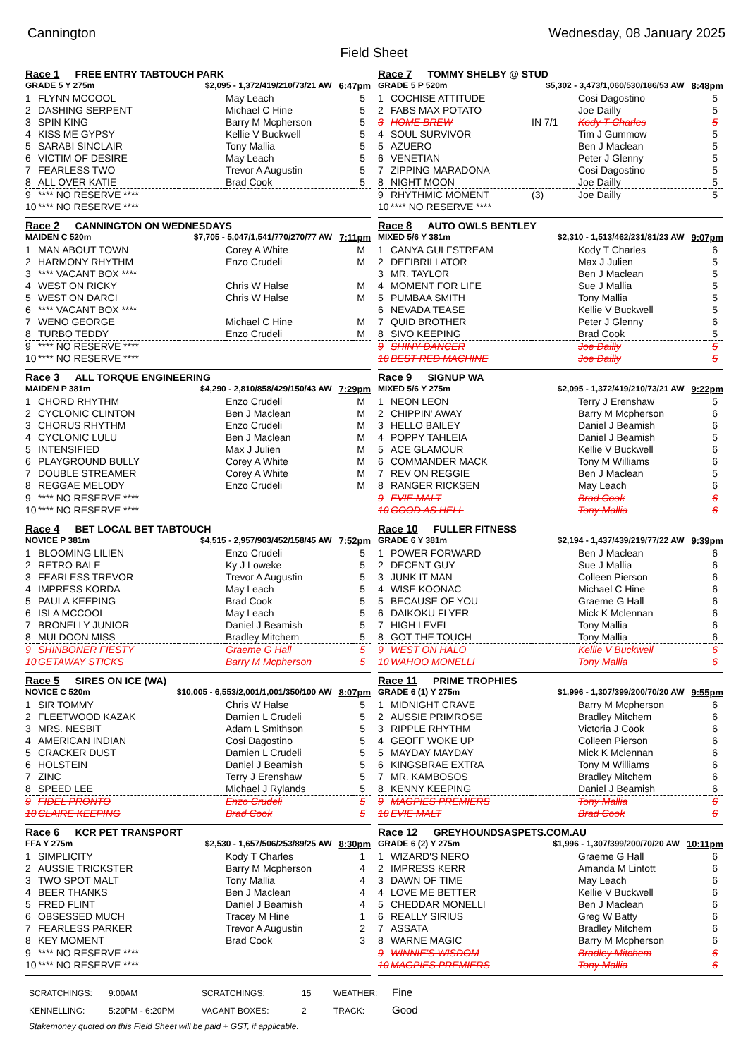Cannington Wednesday, 08 January 2025
Field Sheet
Race 1 FREE ENTRY TABTOUCH PARK
GRADE 5 Y 275m $2,095 - 1,372/419/210/73/21 AW 6:47pm
| 1 | FLYNN MCCOOL | | May Leach | 5 |
| 2 | DASHING SERPENT | | Michael C Hine | 5 |
| 3 | SPIN KING | | Barry M Mcpherson | 5 |
| 4 | KISS ME GYPSY | | Kellie V Buckwell | 5 |
| 5 | SARABI SINCLAIR | | Tony Mallia | 5 |
| 6 | VICTIM OF DESIRE | | May Leach | 5 |
| 7 | FEARLESS TWO | | Trevor A Augustin | 5 |
| 8 | ALL OVER KATIE | | Brad Cook | 5 |
| 9 | **** NO RESERVE **** | | | |
| 10 | **** NO RESERVE **** | | | |
Race 2 CANNINGTON ON WEDNESDAYS
MAIDEN C 520m $7,705 - 5,047/1,541/770/270/77 AW 7:11pm
| 1 | MAN ABOUT TOWN | | Corey A White | M |
| 2 | HARMONY RHYTHM | | Enzo Crudeli | M |
| 3 | **** VACANT BOX **** | | | |
| 4 | WEST ON RICKY | | Chris W Halse | M |
| 5 | WEST ON DARCI | | Chris W Halse | M |
| 6 | **** VACANT BOX **** | | | |
| 7 | WENO GEORGE | | Michael C Hine | M |
| 8 | TURBO TEDDY | | Enzo Crudeli | M |
| 9 | **** NO RESERVE **** | | | |
| 10 | **** NO RESERVE **** | | | |
Race 3 ALL TORQUE ENGINEERING
MAIDEN P 381m $4,290 - 2,810/858/429/150/43 AW 7:29pm
| 1 | CHORD RHYTHM | | Enzo Crudeli | M |
| 2 | CYCLONIC CLINTON | | Ben J Maclean | M |
| 3 | CHORUS RHYTHM | | Enzo Crudeli | M |
| 4 | CYCLONIC LULU | | Ben J Maclean | M |
| 5 | INTENSIFIED | | Max J Julien | M |
| 6 | PLAYGROUND BULLY | | Corey A White | M |
| 7 | DOUBLE STREAMER | | Corey A White | M |
| 8 | REGGAE MELODY | | Enzo Crudeli | M |
| 9 | **** NO RESERVE **** | | | |
| 10 | **** NO RESERVE **** | | | |
Race 4 BET LOCAL BET TABTOUCH
NOVICE P 381m $4,515 - 2,957/903/452/158/45 AW 7:52pm
| 1 | BLOOMING LILIEN | | Enzo Crudeli | 5 |
| 2 | RETRO BALE | | Ky J Loweke | 5 |
| 3 | FEARLESS TREVOR | | Trevor A Augustin | 5 |
| 4 | IMPRESS KORDA | | May Leach | 5 |
| 5 | PAULA KEEPING | | Brad Cook | 5 |
| 6 | ISLA MCCOOL | | May Leach | 5 |
| 7 | BRONELLY JUNIOR | | Daniel J Beamish | 5 |
| 8 | MULDOON MISS | | Bradley Mitchem | 5 |
| 9 | SHINBONER FIESTY | | Graeme G Hall | 5 |
| 10 | GETAWAY STICKS | | Barry M Mcpherson | 5 |
Race 5 SIRES ON ICE (WA)
NOVICE C 520m $10,005 - 6,553/2,001/1,001/350/100 AW 8:07pm
| 1 | SIR TOMMY | | Chris W Halse | 5 |
| 2 | FLEETWOOD KAZAK | | Damien L Crudeli | 5 |
| 3 | MRS. NESBIT | | Adam L Smithson | 5 |
| 4 | AMERICAN INDIAN | | Cosi Dagostino | 5 |
| 5 | CRACKER DUST | | Damien L Crudeli | 5 |
| 6 | HOLSTEIN | | Daniel J Beamish | 5 |
| 7 | ZINC | | Terry J Erenshaw | 5 |
| 8 | SPEED LEE | | Michael J Rylands | 5 |
| 9 | FIDEL PRONTO | | Enzo Crudeli | 5 |
| 10 | CLAIRE KEEPING | | Brad Cook | 5 |
Race 6 KCR PET TRANSPORT
FFA Y 275m $2,530 - 1,657/506/253/89/25 AW 8:30pm
| 1 | SIMPLICITY | | Kody T Charles | 1 |
| 2 | AUSSIE TRICKSTER | | Barry M Mcpherson | 4 |
| 3 | TWO SPOT MALT | | Tony Mallia | 4 |
| 4 | BEER THANKS | | Ben J Maclean | 4 |
| 5 | FRED FLINT | | Daniel J Beamish | 4 |
| 6 | OBSESSED MUCH | | Tracey M Hine | 1 |
| 7 | FEARLESS PARKER | | Trevor A Augustin | 2 |
| 8 | KEY MOMENT | | Brad Cook | 3 |
| 9 | **** NO RESERVE **** | | | |
| 10 | **** NO RESERVE **** | | | |
Race 7 TOMMY SHELBY @ STUD
GRADE 5 P 520m $5,302 - 3,473/1,060/530/186/53 AW 8:48pm
| 1 | COCHISE ATTITUDE | | Cosi Dagostino | 5 |
| 2 | FABS MAX POTATO | | Joe Dailly | 5 |
| 3 | HOME BREW | IN 7/1 | Kody T Charles | 5 |
| 4 | SOUL SURVIVOR | | Tim J Gummow | 5 |
| 5 | AZUERO | | Ben J Maclean | 5 |
| 6 | VENETIAN | | Peter J Glenny | 5 |
| 7 | ZIPPING MARADONA | | Cosi Dagostino | 5 |
| 8 | NIGHT MOON | | Joe Dailly | 5 |
| 9 | RHYTHMIC MOMENT | (3) | Joe Dailly | 5 |
| 10 | **** NO RESERVE **** | | | |
Race 8 AUTO OWLS BENTLEY
MIXED 5/6 Y 381m $2,310 - 1,513/462/231/81/23 AW 9:07pm
| 1 | CANYA GULFSTREAM | | Kody T Charles | 6 |
| 2 | DEFIBRILLATOR | | Max J Julien | 5 |
| 3 | MR. TAYLOR | | Ben J Maclean | 5 |
| 4 | MOMENT FOR LIFE | | Sue J Mallia | 5 |
| 5 | PUMBAA SMITH | | Tony Mallia | 5 |
| 6 | NEVADA TEASE | | Kellie V Buckwell | 5 |
| 7 | QUID BROTHER | | Peter J Glenny | 6 |
| 8 | SIVO KEEPING | | Brad Cook | 5 |
| 9 | SHINY DANCER | | Joe Dailly | 5 |
| 10 | BEST RED MACHINE | | Joe Dailly | 5 |
Race 9 SIGNUP WA
MIXED 5/6 Y 275m $2,095 - 1,372/419/210/73/21 AW 9:22pm
| 1 | NEON LEON | | Terry J Erenshaw | 5 |
| 2 | CHIPPIN' AWAY | | Barry M Mcpherson | 6 |
| 3 | HELLO BAILEY | | Daniel J Beamish | 6 |
| 4 | POPPY TAHLEIA | | Daniel J Beamish | 5 |
| 5 | ACE GLAMOUR | | Kellie V Buckwell | 6 |
| 6 | COMMANDER MACK | | Tony M Williams | 6 |
| 7 | REV ON REGGIE | | Ben J Maclean | 5 |
| 8 | RANGER RICKSEN | | May Leach | 6 |
| 9 | EVIE MALT | | Brad Cook | 6 |
| 10 | GOOD AS HELL | | Tony Mallia | 6 |
Race 10 FULLER FITNESS
GRADE 6 Y 381m $2,194 - 1,437/439/219/77/22 AW 9:39pm
| 1 | POWER FORWARD | | Ben J Maclean | 6 |
| 2 | DECENT GUY | | Sue J Mallia | 6 |
| 3 | JUNK IT MAN | | Colleen Pierson | 6 |
| 4 | WISE KOONAC | | Michael C Hine | 6 |
| 5 | BECAUSE OF YOU | | Graeme G Hall | 6 |
| 6 | DAIKOKU FLYER | | Mick K Mclennan | 6 |
| 7 | HIGH LEVEL | | Tony Mallia | 6 |
| 8 | GOT THE TOUCH | | Tony Mallia | 6 |
| 9 | WEST ON HALO | | Kellie V Buckwell | 6 |
| 10 | WAHOO MONELLI | | Tony Mallia | 6 |
Race 11 PRIME TROPHIES
GRADE 6 (1) Y 275m $1,996 - 1,307/399/200/70/20 AW 9:55pm
| 1 | MIDNIGHT CRAVE | | Barry M Mcpherson | 6 |
| 2 | AUSSIE PRIMROSE | | Bradley Mitchem | 6 |
| 3 | RIPPLE RHYTHM | | Victoria J Cook | 6 |
| 4 | GEOFF WOKE UP | | Colleen Pierson | 6 |
| 5 | MAYDAY MAYDAY | | Mick K Mclennan | 6 |
| 6 | KINGSBRAE EXTRA | | Tony M Williams | 6 |
| 7 | MR. KAMBOSOS | | Bradley Mitchem | 6 |
| 8 | KENNY KEEPING | | Daniel J Beamish | 6 |
| 9 | MAGPIES PREMIERS | | Tony Mallia | 6 |
| 10 | EVIE MALT | | Brad Cook | 6 |
Race 12 GREYHOUNDSASPETS.COM.AU
GRADE 6 (2) Y 275m $1,996 - 1,307/399/200/70/20 AW 10:11pm
| 1 | WIZARD'S NERO | | Graeme G Hall | 6 |
| 2 | IMPRESS KERR | | Amanda M Lintott | 6 |
| 3 | DAWN OF TIME | | May Leach | 6 |
| 4 | LOVE ME BETTER | | Kellie V Buckwell | 6 |
| 5 | CHEDDAR MONELLI | | Ben J Maclean | 6 |
| 6 | REALLY SIRIUS | | Greg W Batty | 6 |
| 7 | ASSATA | | Bradley Mitchem | 6 |
| 8 | WARNE MAGIC | | Barry M Mcpherson | 6 |
| 9 | WINNIE'S WISDOM | | Bradley Mitchem | 6 |
| 10 | MAGPIES PREMIERS | | Tony Mallia | 6 |
SCRATCHINGS: 9:00AM SCRATCHINGS: 15 WEATHER: Fine
KENNELLING: 5:20PM - 6:20PM VACANT BOXES: 2 TRACK: Good
Stakemoney quoted on this Field Sheet will be paid + GST, if applicable.